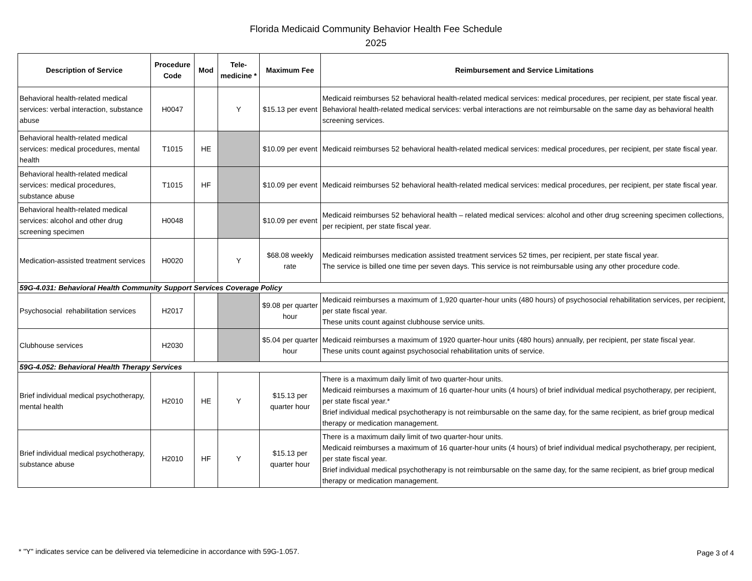Florida Medicaid Community Behavior Health Fee Schedule
2025
| Description of Service | Procedure Code | Mod | Tele-medicine * | Maximum Fee | Reimbursement and Service Limitations |
| --- | --- | --- | --- | --- | --- |
| Behavioral health-related medical services: verbal interaction, substance abuse | H0047 | | Y | $15.13 per event | Medicaid reimburses 52 behavioral health-related medical services: medical procedures, per recipient, per state fiscal year. Behavioral health-related medical services: verbal interactions are not reimbursable on the same day as behavioral health screening services. |
| Behavioral health-related medical services: medical procedures, mental health | T1015 | HE | | $10.09 per event | Medicaid reimburses 52 behavioral health-related medical services: medical procedures, per recipient, per state fiscal year. |
| Behavioral health-related medical services: medical procedures, substance abuse | T1015 | HF | | $10.09 per event | Medicaid reimburses 52 behavioral health-related medical services: medical procedures, per recipient, per state fiscal year. |
| Behavioral health-related medical services: alcohol and other drug screening specimen | H0048 | | | $10.09 per event | Medicaid reimburses 52 behavioral health – related medical services: alcohol and other drug screening specimen collections, per recipient, per state fiscal year. |
| Medication-assisted treatment services | H0020 | | Y | $68.08 weekly rate | Medicaid reimburses medication assisted treatment services 52 times, per recipient, per state fiscal year. The service is billed one time per seven days. This service is not reimbursable using any other procedure code. |
| 59G-4.031: Behavioral Health Community Support Services Coverage Policy | | | | | |
| Psychosocial rehabilitation services | H2017 | | | $9.08 per quarter hour | Medicaid reimburses a maximum of 1,920 quarter-hour units (480 hours) of psychosocial rehabilitation services, per recipient, per state fiscal year. These units count against clubhouse service units. |
| Clubhouse services | H2030 | | | $5.04 per quarter hour | Medicaid reimburses a maximum of 1920 quarter-hour units (480 hours) annually, per recipient, per state fiscal year. These units count against psychosocial rehabilitation units of service. |
| 59G-4.052: Behavioral Health Therapy Services | | | | | |
| Brief individual medical psychotherapy, mental health | H2010 | HE | Y | $15.13 per quarter hour | There is a maximum daily limit of two quarter-hour units. Medicaid reimburses a maximum of 16 quarter-hour units (4 hours) of brief individual medical psychotherapy, per recipient, per state fiscal year.* Brief individual medical psychotherapy is not reimbursable on the same day, for the same recipient, as brief group medical therapy or medication management. |
| Brief individual medical psychotherapy, substance abuse | H2010 | HF | Y | $15.13 per quarter hour | There is a maximum daily limit of two quarter-hour units. Medicaid reimburses a maximum of 16 quarter-hour units (4 hours) of brief individual medical psychotherapy, per recipient, per state fiscal year. Brief individual medical psychotherapy is not reimbursable on the same day, for the same recipient, as brief group medical therapy or medication management. |
* "Y" indicates service can be delivered via telemedicine in accordance with 59G-1.057.
Page 3 of 4